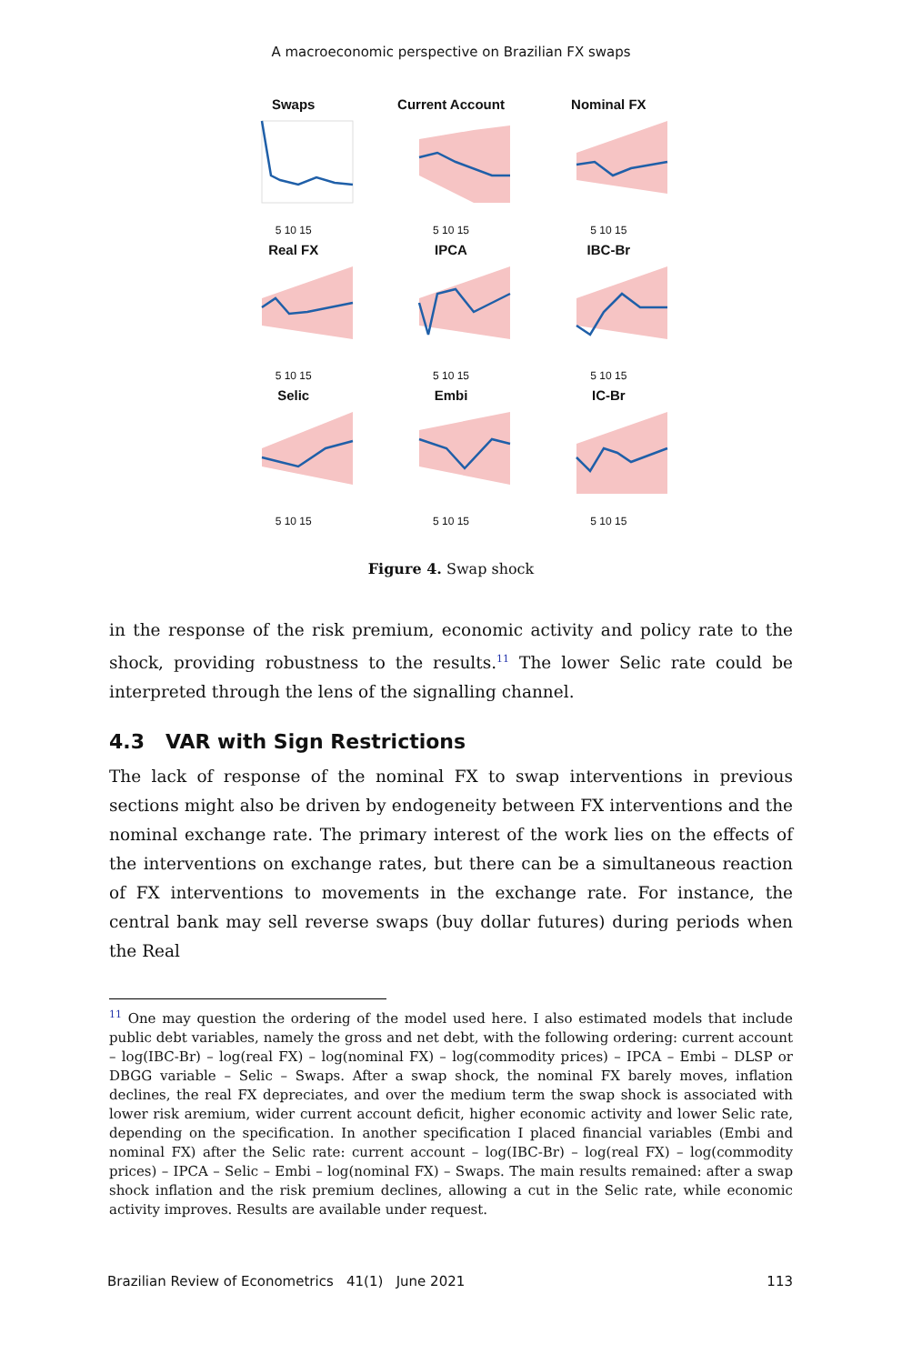A macroeconomic perspective on Brazilian FX swaps
Swaps
5 10 15
Current Account
5 10 15
Nominal FX
5 10 15
Real FX
5 10 15
IPCA
5 10 15
IBC-Br
5 10 15
Selic
5 10 15
Embi
5 10 15
IC-Br
5 10 15
Figure 4. Swap shock
in the response of the risk premium, economic activity and policy rate to the shock, providing robustness to the results.<sup>11</sup> The lower Selic rate could be interpreted through the lens of the signalling channel.
4.3 VAR with Sign Restrictions
The lack of response of the nominal FX to swap interventions in previous sections might also be driven by endogeneity between FX interventions and the nominal exchange rate. The primary interest of the work lies on the effects of the interventions on exchange rates, but there can be a simultaneous reaction of FX interventions to movements in the exchange rate. For instance, the central bank may sell reverse swaps (buy dollar futures) during periods when the Real
<sup>11</sup> One may question the ordering of the model used here. I also estimated models that include public debt variables, namely the gross and net debt, with the following ordering: current account – log(IBC-Br) – log(real FX) – log(nominal FX) – log(commodity prices) – IPCA – Embi – DLSP or DBGG variable – Selic – Swaps. After a swap shock, the nominal FX barely moves, inflation declines, the real FX depreciates, and over the medium term the swap shock is associated with lower risk aremium, wider current account deficit, higher economic activity and lower Selic rate, depending on the specification. In another specification I placed financial variables (Embi and nominal FX) after the Selic rate: current account – log(IBC-Br) – log(real FX) – log(commodity prices) – IPCA – Selic – Embi – log(nominal FX) – Swaps. The main results remained: after a swap shock inflation and the risk premium declines, allowing a cut in the Selic rate, while economic activity improves. Results are available under request.
Brazilian Review of Econometrics 41(1) June 2021 113